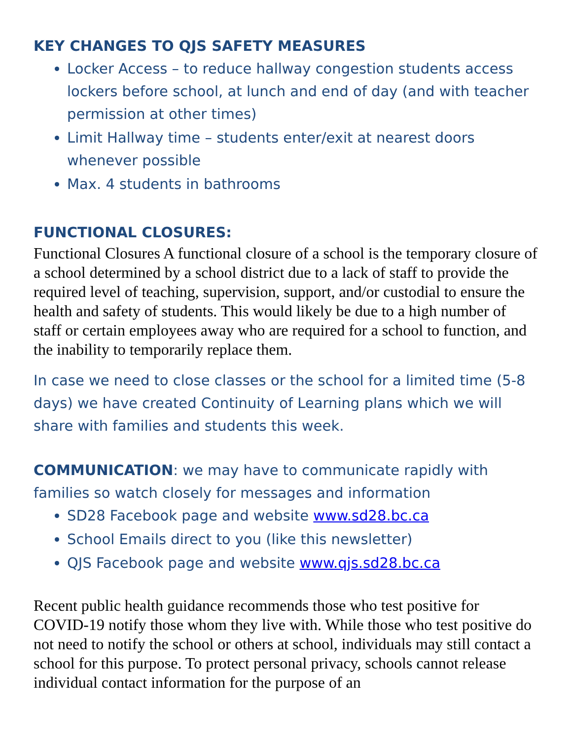KEY CHANGES TO QJS SAFETY MEASURES
Locker Access – to reduce hallway congestion students access lockers before school, at lunch and end of day (and with teacher permission at other times)
Limit Hallway time – students enter/exit at nearest doors whenever possible
Max. 4 students in bathrooms
FUNCTIONAL CLOSURES:
Functional Closures A functional closure of a school is the temporary closure of a school determined by a school district due to a lack of staff to provide the required level of teaching, supervision, support, and/or custodial to ensure the health and safety of students. This would likely be due to a high number of staff or certain employees away who are required for a school to function, and the inability to temporarily replace them.
In case we need to close classes or the school for a limited time (5-8 days) we have created Continuity of Learning plans which we will share with families and students this week.
COMMUNICATION: we may have to communicate rapidly with families so watch closely for messages and information
SD28 Facebook page and website www.sd28.bc.ca
School Emails direct to you (like this newsletter)
QJS Facebook page and website www.qjs.sd28.bc.ca
Recent public health guidance recommends those who test positive for COVID-19 notify those whom they live with. While those who test positive do not need to notify the school or others at school, individuals may still contact a school for this purpose. To protect personal privacy, schools cannot release individual contact information for the purpose of an